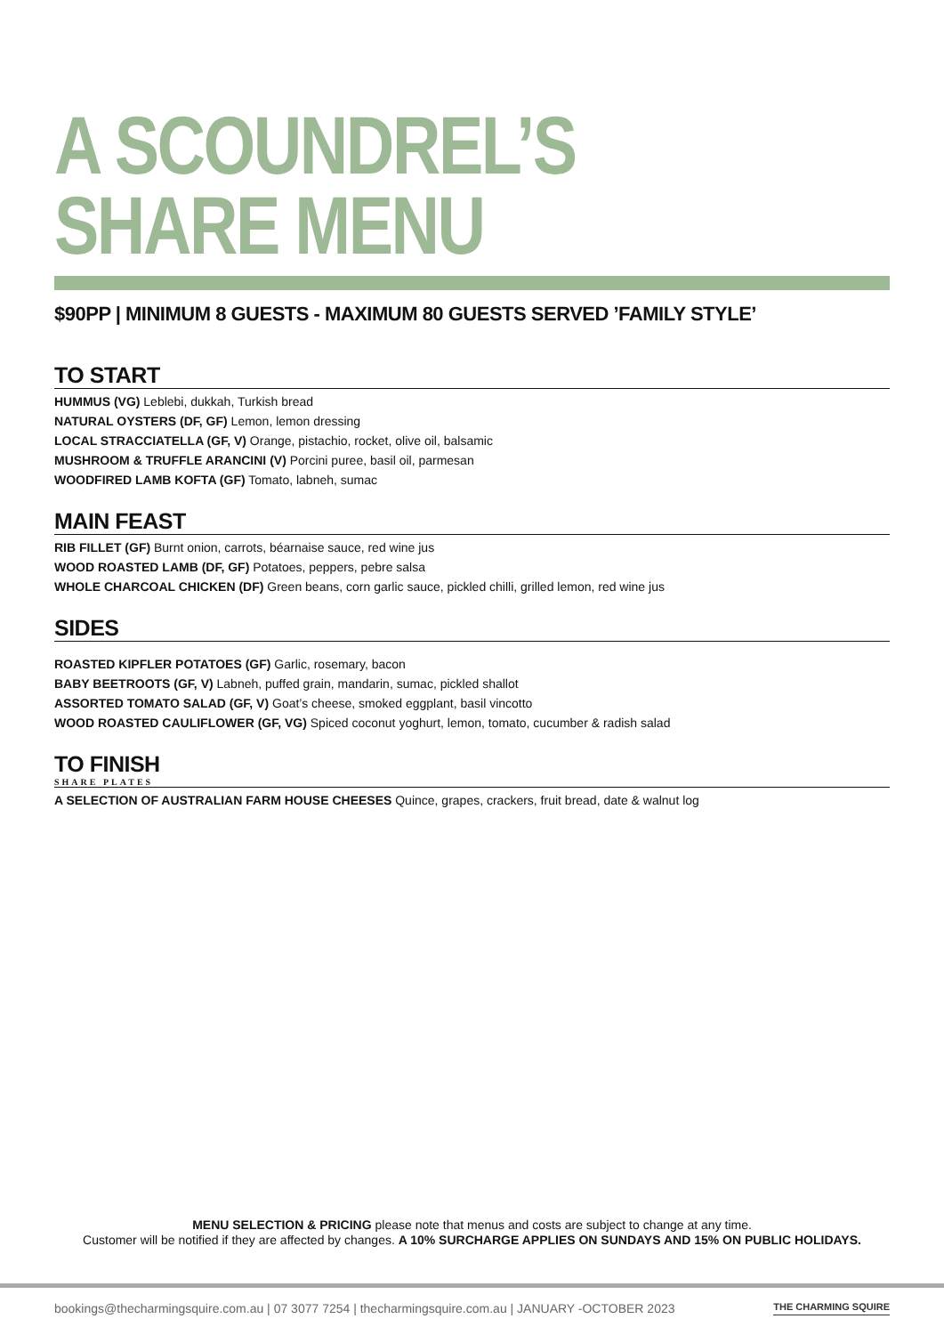A SCOUNDREL’S SHARE MENU
$90PP | MINIMUM 8 GUESTS - MAXIMUM 80 GUESTS SERVED ’FAMILY STYLE’
TO START
HUMMUS (VG) Leblebi, dukkah, Turkish bread
NATURAL OYSTERS (DF, GF) Lemon, lemon dressing
LOCAL STRACCIATELLA (GF, V) Orange, pistachio, rocket, olive oil, balsamic
MUSHROOM & TRUFFLE ARANCINI (V) Porcini puree, basil oil, parmesan
WOODFIRED LAMB KOFTA (GF) Tomato, labneh, sumac
MAIN FEAST
RIB FILLET (GF) Burnt onion, carrots, béarnaise sauce, red wine jus
WOOD ROASTED LAMB (DF, GF) Potatoes, peppers, pebre salsa
WHOLE CHARCOAL CHICKEN (DF) Green beans, corn garlic sauce, pickled chilli, grilled lemon, red wine jus
SIDES
ROASTED KIPFLER POTATOES (GF) Garlic, rosemary, bacon
BABY BEETROOTS (GF, V) Labneh, puffed grain, mandarin, sumac, pickled shallot
ASSORTED TOMATO SALAD (GF, V) Goat’s cheese, smoked eggplant, basil vincotto
WOOD ROASTED CAULIFLOWER (GF, VG) Spiced coconut yoghurt, lemon, tomato, cucumber & radish salad
TO FINISH
SHARE PLATES
A SELECTION OF AUSTRALIAN FARM HOUSE CHEESES Quince, grapes, crackers, fruit bread, date & walnut log
MENU SELECTION & PRICING please note that menus and costs are subject to change at any time.
Customer will be notified if they are affected by changes. A 10% SURCHARGE APPLIES ON SUNDAYS AND 15% ON PUBLIC HOLIDAYS.
bookings@thecharmingsquire.com.au | 07 3077 7254 | thecharmingsquire.com.au | JANUARY -OCTOBER 2023 THE CHARMING SQUIRE